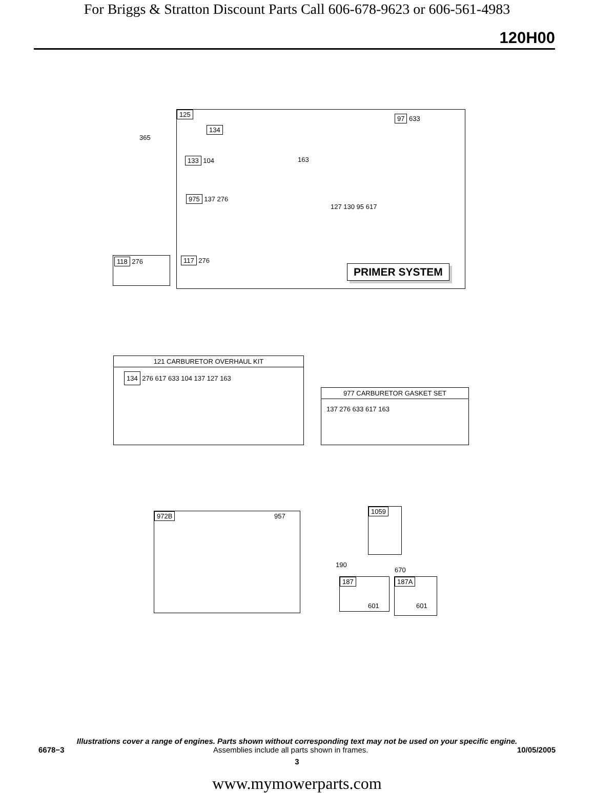For Briggs & Stratton Discount Parts Call 606-678-9623 or 606-561-4983
120H00
125
134
133 104
975 137 276
163
97 633
127 130 95 617
117 276
PRIMER SYSTEM
365
118 276
121 CARBURETOR OVERHAUL KIT
134 276 617 633 104 137 127 163
977 CARBURETOR GASKET SET
137 276 633 617 163
972B 957
1059
190
670
187
601
187A
601
Illustrations cover a range of engines. Parts shown without corresponding text may not be used on your specific engine.
6678−3 Assemblies include all parts shown in frames. 10/05/2005
3
www.mymowerparts.com